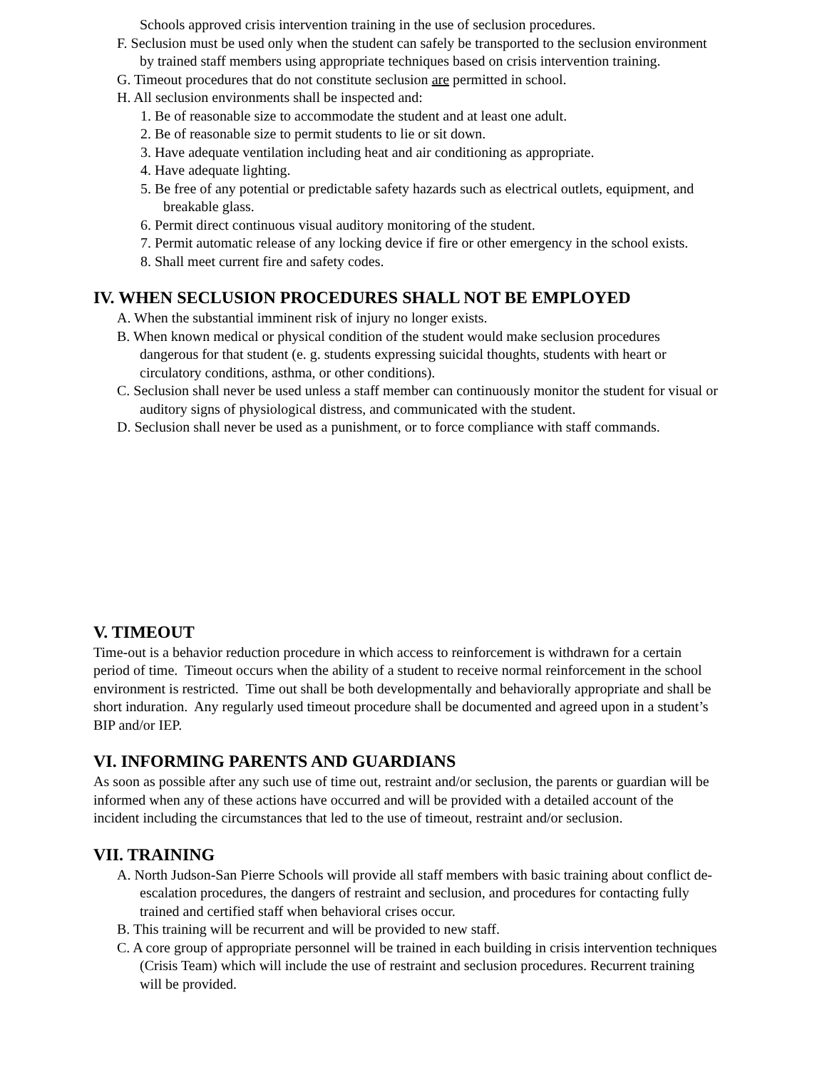Schools approved crisis intervention training in the use of seclusion procedures.
F. Seclusion must be used only when the student can safely be transported to the seclusion environment by trained staff members using appropriate techniques based on crisis intervention training.
G. Timeout procedures that do not constitute seclusion are permitted in school.
H. All seclusion environments shall be inspected and:
1. Be of reasonable size to accommodate the student and at least one adult.
2. Be of reasonable size to permit students to lie or sit down.
3. Have adequate ventilation including heat and air conditioning as appropriate.
4. Have adequate lighting.
5. Be free of any potential or predictable safety hazards such as electrical outlets, equipment, and breakable glass.
6. Permit direct continuous visual auditory monitoring of the student.
7. Permit automatic release of any locking device if fire or other emergency in the school exists.
8. Shall meet current fire and safety codes.
IV. WHEN SECLUSION PROCEDURES SHALL NOT BE EMPLOYED
A. When the substantial imminent risk of injury no longer exists.
B. When known medical or physical condition of the student would make seclusion procedures dangerous for that student (e. g. students expressing suicidal thoughts, students with heart or circulatory conditions, asthma, or other conditions).
C. Seclusion shall never be used unless a staff member can continuously monitor the student for visual or auditory signs of physiological distress, and communicated with the student.
D. Seclusion shall never be used as a punishment, or to force compliance with staff commands.
V. TIMEOUT
Time-out is a behavior reduction procedure in which access to reinforcement is withdrawn for a certain period of time. Timeout occurs when the ability of a student to receive normal reinforcement in the school environment is restricted. Time out shall be both developmentally and behaviorally appropriate and shall be short induration. Any regularly used timeout procedure shall be documented and agreed upon in a student’s BIP and/or IEP.
VI. INFORMING PARENTS AND GUARDIANS
As soon as possible after any such use of time out, restraint and/or seclusion, the parents or guardian will be informed when any of these actions have occurred and will be provided with a detailed account of the incident including the circumstances that led to the use of timeout, restraint and/or seclusion.
VII. TRAINING
A. North Judson-San Pierre Schools will provide all staff members with basic training about conflict de-escalation procedures, the dangers of restraint and seclusion, and procedures for contacting fully trained and certified staff when behavioral crises occur.
B. This training will be recurrent and will be provided to new staff.
C. A core group of appropriate personnel will be trained in each building in crisis intervention techniques (Crisis Team) which will include the use of restraint and seclusion procedures. Recurrent training will be provided.